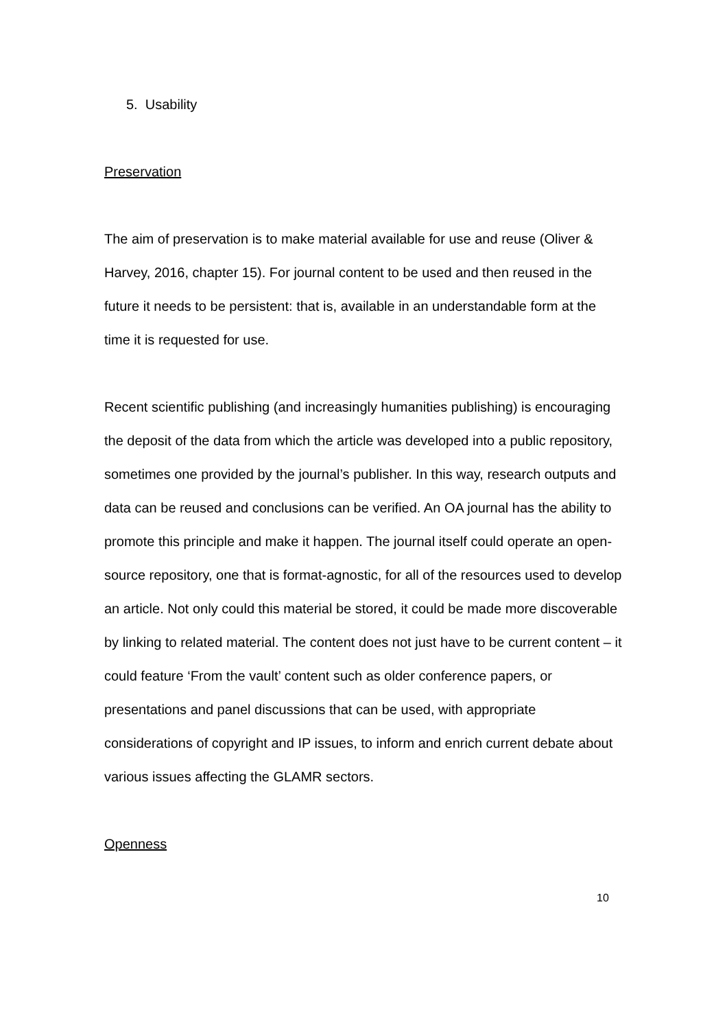5. Usability
Preservation
The aim of preservation is to make material available for use and reuse (Oliver & Harvey, 2016, chapter 15). For journal content to be used and then reused in the future it needs to be persistent: that is, available in an understandable form at the time it is requested for use.
Recent scientific publishing (and increasingly humanities publishing) is encouraging the deposit of the data from which the article was developed into a public repository, sometimes one provided by the journal’s publisher. In this way, research outputs and data can be reused and conclusions can be verified. An OA journal has the ability to promote this principle and make it happen. The journal itself could operate an open-source repository, one that is format-agnostic, for all of the resources used to develop an article. Not only could this material be stored, it could be made more discoverable by linking to related material. The content does not just have to be current content – it could feature ‘From the vault’ content such as older conference papers, or presentations and panel discussions that can be used, with appropriate considerations of copyright and IP issues, to inform and enrich current debate about various issues affecting the GLAMR sectors.
Openness
10